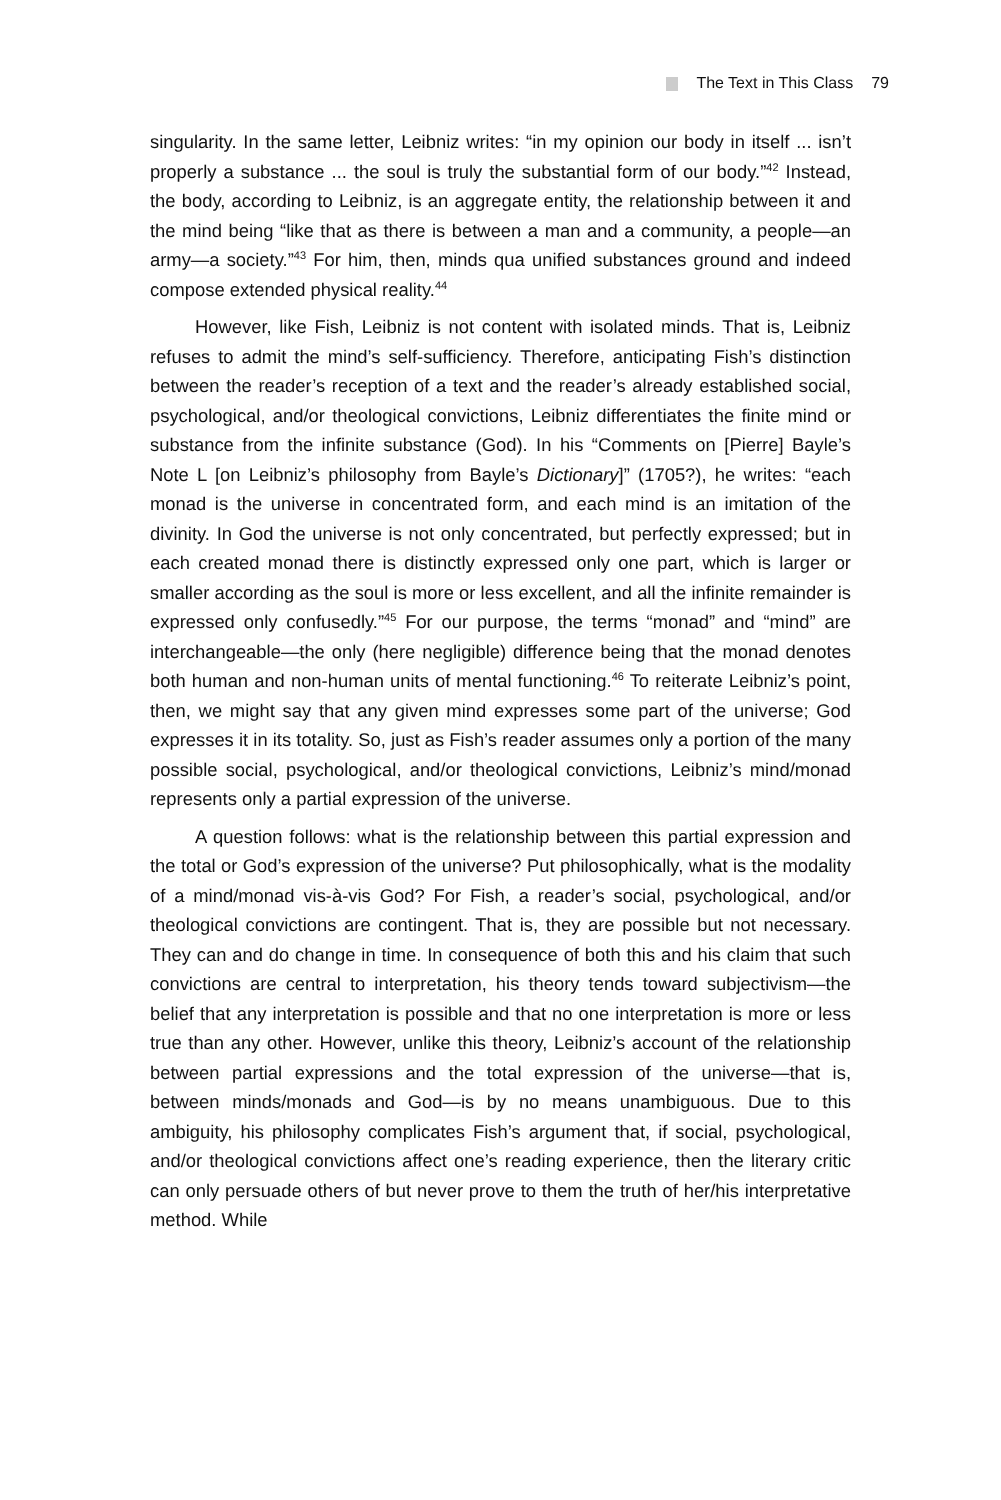The Text in This Class 79
singularity. In the same letter, Leibniz writes: “in my opinion our body in it­self ... isn’t properly a substance ... the soul is truly the substantial form of our body.”<sup>42</sup> Instead, the body, according to Leibniz, is an aggregate entity, the relationship between it and the mind being “like that as there is between a man and a community, a people—an army—a society.”<sup>43</sup> For him, then, minds qua unified substances ground and indeed compose extended phys­ical reality.<sup>44</sup>
However, like Fish, Leibniz is not content with isolated minds. That is, Leibniz refuses to admit the mind’s self-sufficiency. Therefore, anticipating Fish’s distinction between the reader’s reception of a text and the reader’s already established social, psychological, and/or theological convictions, Leibniz differentiates the finite mind or substance from the infinite sub­stance (God). In his “Comments on [Pierre] Bayle’s Note L [on Leibniz’s philosophy from Bayle’s Dictionary]” (1705?), he writes: “each monad is the universe in concentrated form, and each mind is an imitation of the divinity. In God the universe is not only concentrated, but perfectly expressed; but in each created monad there is distinctly expressed only one part, which is larger or smaller according as the soul is more or less excellent, and all the infinite remainder is expressed only confusedly.”<sup>45</sup> For our purpose, the terms “monad” and “mind” are interchangeable—the only (here negligible) difference being that the monad denotes both human and non-human units of mental functioning.<sup>46</sup> To reiterate Leibniz’s point, then, we might say that any given mind expresses some part of the universe; God expresses it in its totality. So, just as Fish’s reader assumes only a portion of the many possible social, psychological, and/or theological convictions, Leibniz’s mind/monad represents only a partial expression of the universe.
A question follows: what is the relationship between this partial ex­pression and the total or God’s expression of the universe? Put philosophi­cally, what is the modality of a mind/monad vis-à-vis God? For Fish, a reader’s social, psychological, and/or theological convictions are contin­gent. That is, they are possible but not necessary. They can and do change in time. In consequence of both this and his claim that such convictions are central to interpretation, his theory tends toward subjectivism—the belief that any interpretation is possible and that no one interpretation is more or less true than any other. However, unlike this theory, Leibniz’s account of the relationship between partial expressions and the total expression of the universe—that is, between minds/monads and God—is by no means un­ambiguous. Due to this ambiguity, his philosophy complicates Fish’s argu­ment that, if social, psychological, and/or theological convictions affect one’s reading experience, then the literary critic can only persuade others of but never prove to them the truth of her/his interpretative method. While